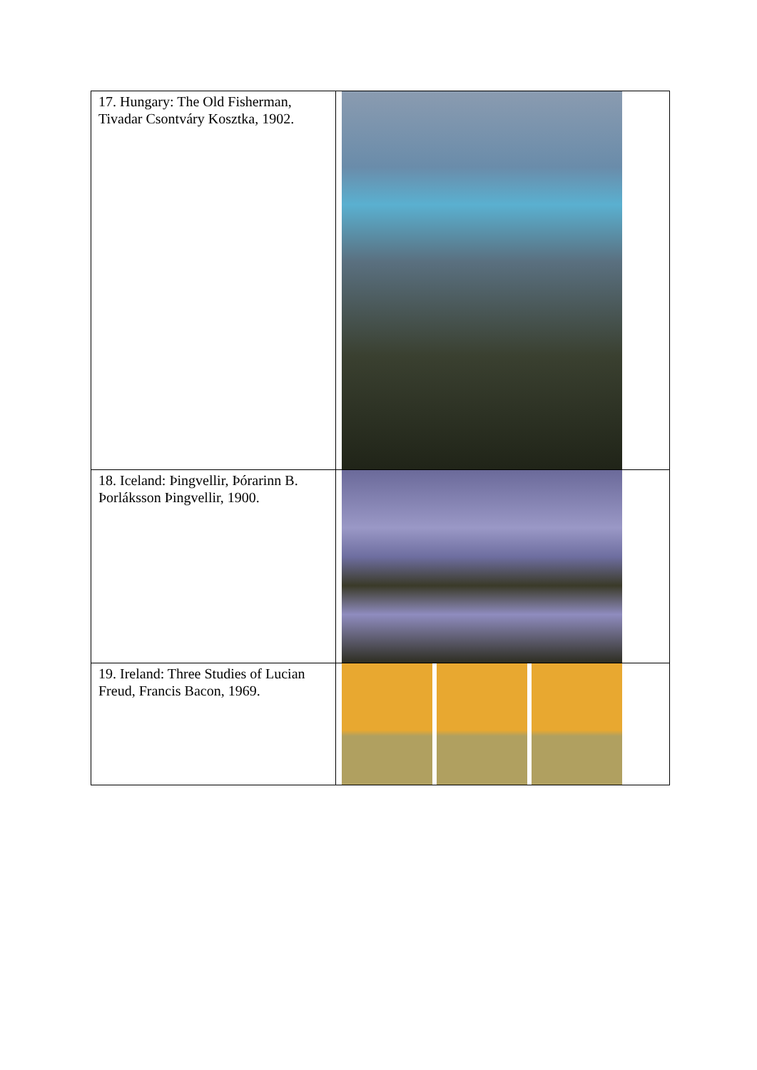| 17. Hungary: The Old Fisherman, Tivadar Csontváry Kosztka, 1902. | |
| 18. Iceland: Þingvellir, Þórarinn B. Þorláksson Þingvellir, 1900. | |
| 19. Ireland: Three Studies of Lucian Freud, Francis Bacon, 1969. | |